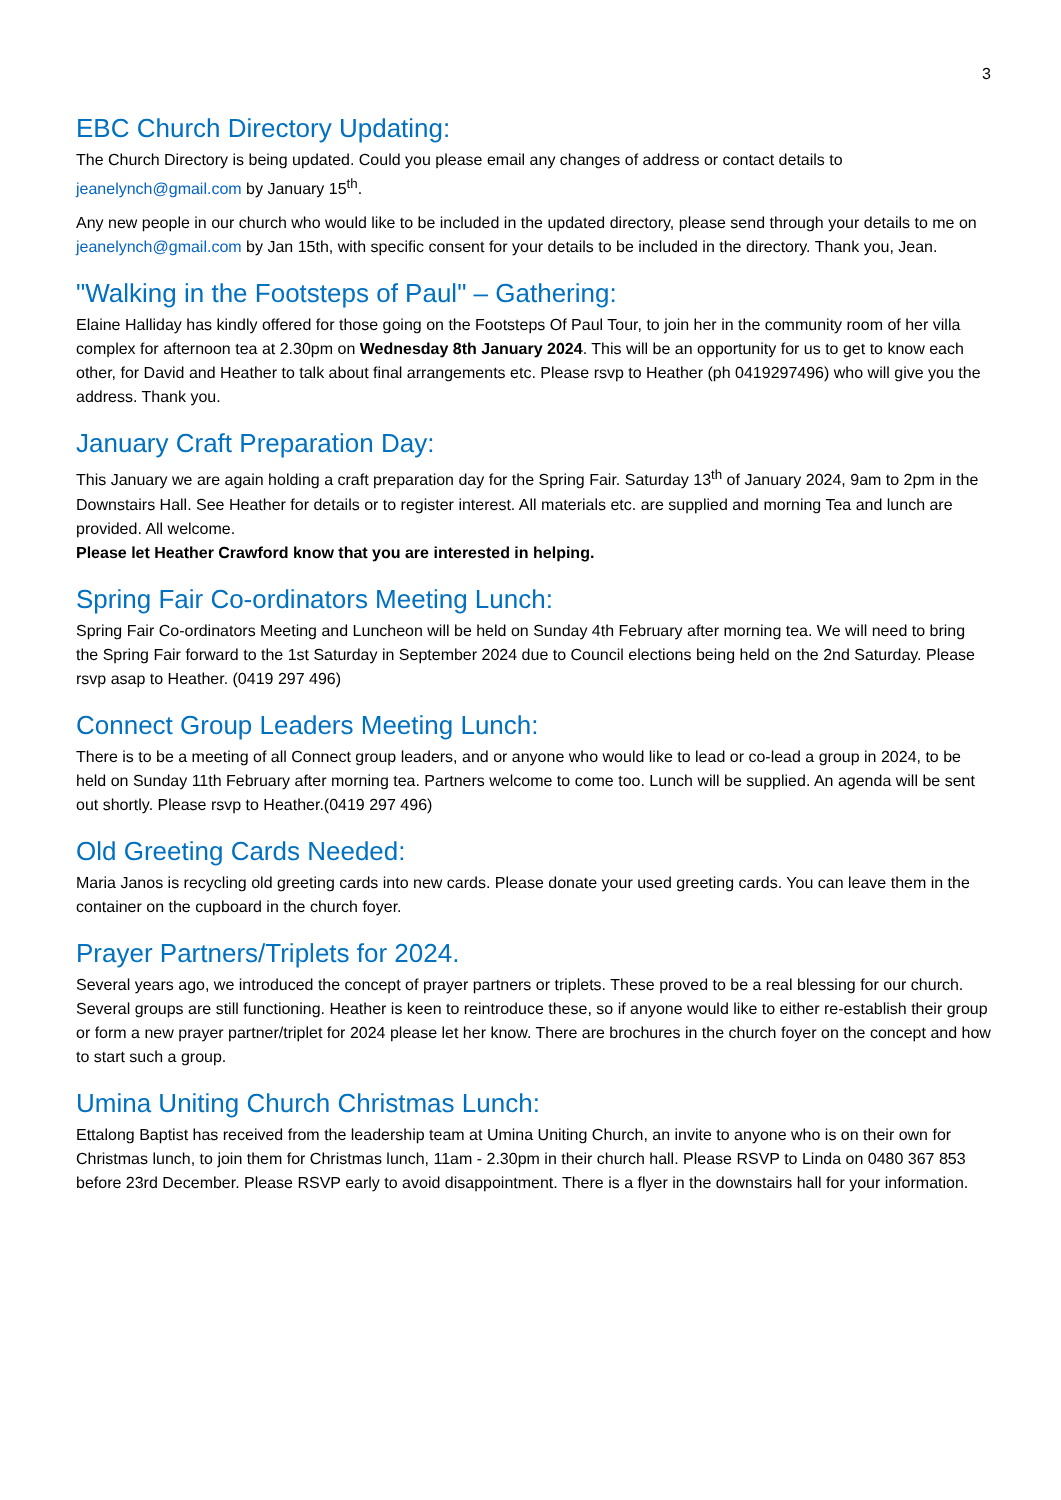3
EBC Church Directory Updating:
The Church Directory is being updated. Could you please email any changes of address or contact details to jeanelynch@gmail.com by January 15<sup>th</sup>.
Any new people in our church who would like to be included in the updated directory, please send through your details to me on jeanelynch@gmail.com by Jan 15th, with specific consent for your details to be included in the directory. Thank you, Jean.
"Walking in the Footsteps of Paul" – Gathering:
Elaine Halliday has kindly offered for those going on the Footsteps Of Paul Tour, to join her in the community room of her villa complex for afternoon tea at 2.30pm on Wednesday 8th January 2024. This will be an opportunity for us to get to know each other, for David and Heather to talk about final arrangements etc. Please rsvp to Heather (ph 0419297496) who will give you the address. Thank you.
January Craft Preparation Day:
This January we are again holding a craft preparation day for the Spring Fair. Saturday 13<sup>th</sup> of January 2024, 9am to 2pm in the Downstairs Hall. See Heather for details or to register interest. All materials etc. are supplied and morning Tea and lunch are provided. All welcome.
Please let Heather Crawford know that you are interested in helping.
Spring Fair Co-ordinators Meeting Lunch:
Spring Fair Co-ordinators Meeting and Luncheon will be held on Sunday 4th February after morning tea. We will need to bring the Spring Fair forward to the 1st Saturday in September 2024 due to Council elections being held on the 2nd Saturday. Please rsvp asap to Heather. (0419 297 496)
Connect Group Leaders Meeting Lunch:
There is to be a meeting of all Connect group leaders, and or anyone who would like to lead or co-lead a group in 2024, to be held on Sunday 11th February after morning tea. Partners welcome to come too. Lunch will be supplied. An agenda will be sent out shortly. Please rsvp to Heather.(0419 297 496)
Old Greeting Cards Needed:
Maria Janos is recycling old greeting cards into new cards. Please donate your used greeting cards. You can leave them in the container on the cupboard in the church foyer.
Prayer Partners/Triplets for 2024.
Several years ago, we introduced the concept of prayer partners or triplets. These proved to be a real blessing for our church. Several groups are still functioning. Heather is keen to reintroduce these, so if anyone would like to either re-establish their group or form a new prayer partner/triplet for 2024 please let her know. There are brochures in the church foyer on the concept and how to start such a group.
Umina Uniting Church Christmas Lunch:
Ettalong Baptist has received from the leadership team at Umina Uniting Church, an invite to anyone who is on their own for Christmas lunch, to join them for Christmas lunch, 11am - 2.30pm in their church hall. Please RSVP to Linda on 0480 367 853 before 23rd December. Please RSVP early to avoid disappointment. There is a flyer in the downstairs hall for your information.